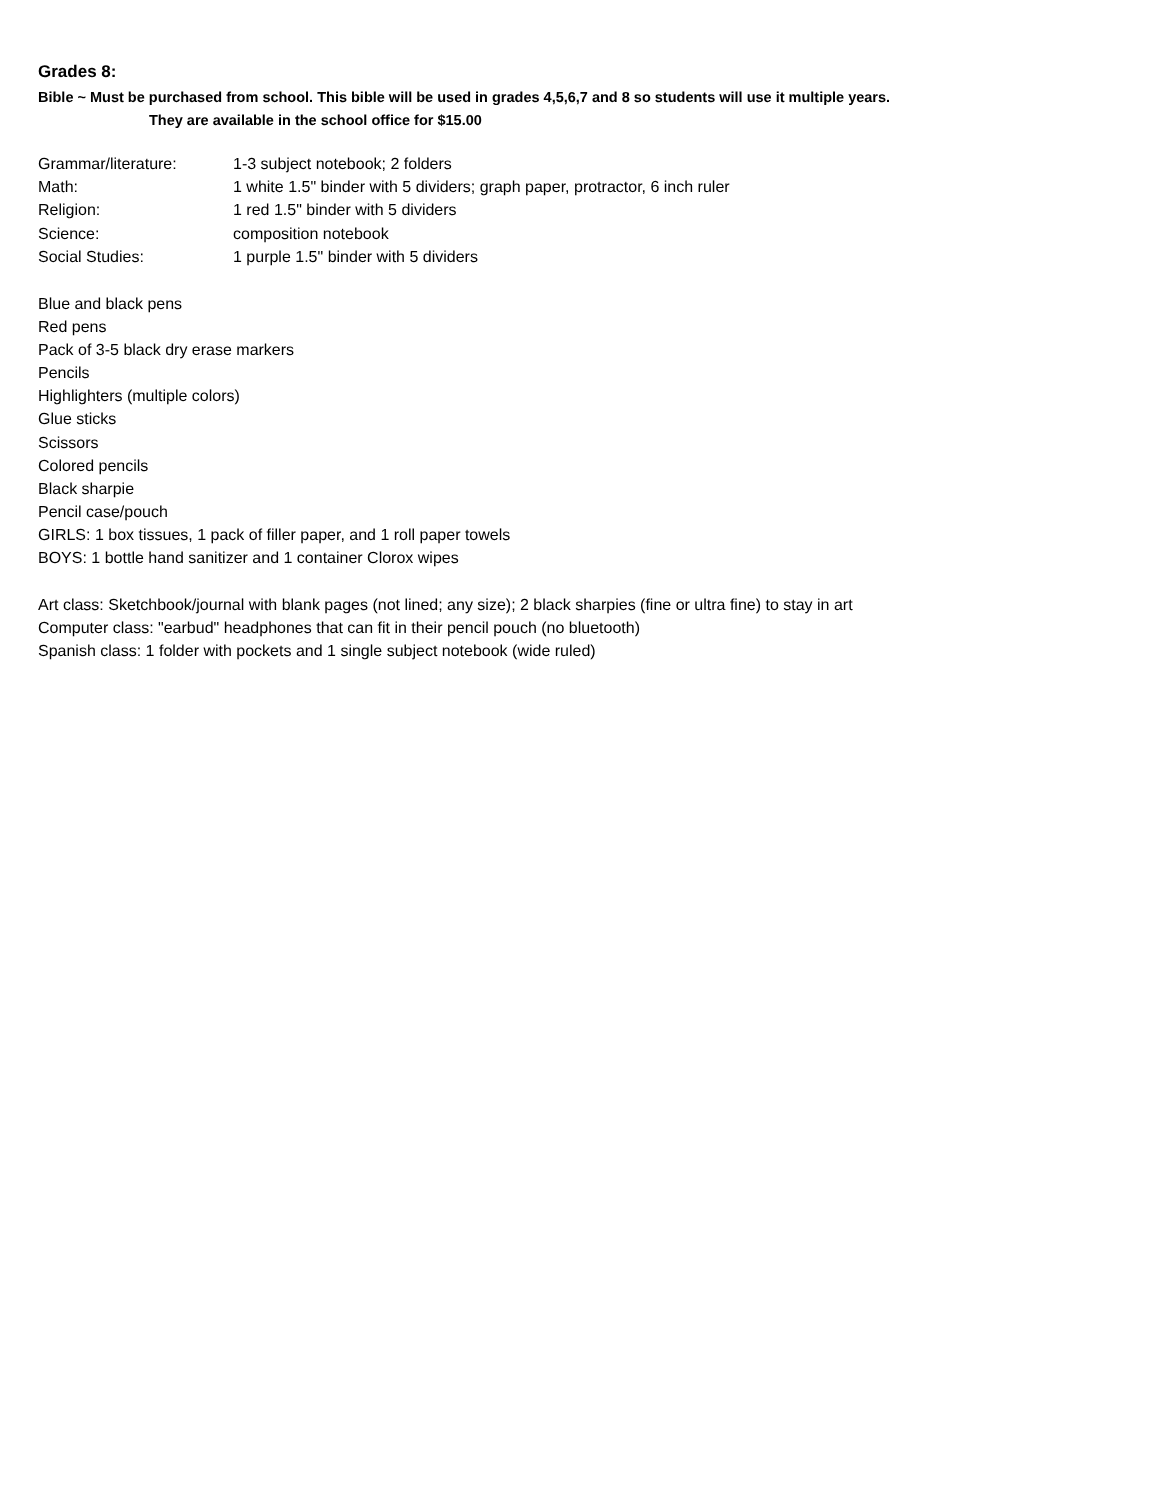Grades 8:
Bible ~ Must be purchased from school. This bible will be used in grades 4,5,6,7 and 8 so students will use it multiple years.
They are available in the school office for $15.00
Grammar/literature: 1-3 subject notebook; 2 folders
Math: 1 white 1.5" binder with 5 dividers; graph paper, protractor, 6 inch ruler
Religion: 1 red 1.5" binder with 5 dividers
Science: composition notebook
Social Studies: 1 purple 1.5" binder with 5 dividers
Blue and black pens
Red pens
Pack of 3-5 black dry erase markers
Pencils
Highlighters (multiple colors)
Glue sticks
Scissors
Colored pencils
Black sharpie
Pencil case/pouch
GIRLS: 1 box tissues, 1 pack of filler paper, and 1 roll paper towels
BOYS: 1 bottle hand sanitizer and 1 container Clorox wipes
Art class: Sketchbook/journal with blank pages (not lined; any size); 2 black sharpies (fine or ultra fine) to stay in art
Computer class: "earbud" headphones that can fit in their pencil pouch (no bluetooth)
Spanish class: 1 folder with pockets and 1 single subject notebook (wide ruled)